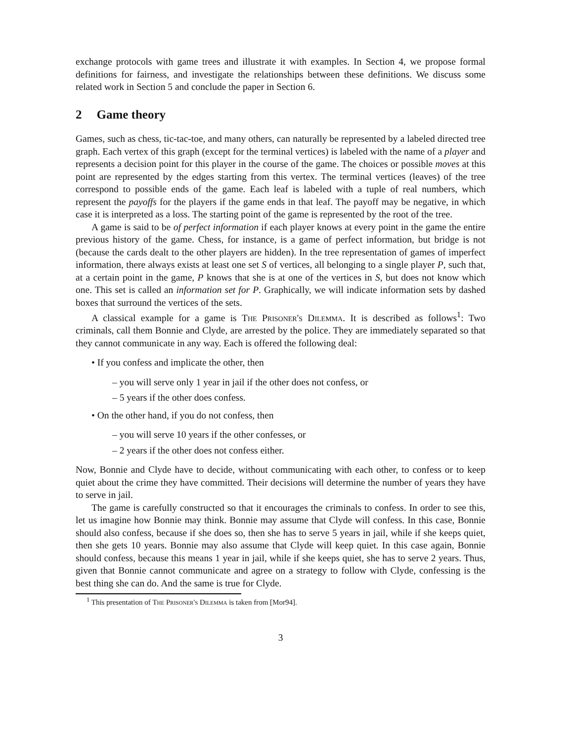exchange protocols with game trees and illustrate it with examples. In Section 4, we propose formal definitions for fairness, and investigate the relationships between these definitions. We discuss some related work in Section 5 and conclude the paper in Section 6.
2 Game theory
Games, such as chess, tic-tac-toe, and many others, can naturally be represented by a labeled directed tree graph. Each vertex of this graph (except for the terminal vertices) is labeled with the name of a player and represents a decision point for this player in the course of the game. The choices or possible moves at this point are represented by the edges starting from this vertex. The terminal vertices (leaves) of the tree correspond to possible ends of the game. Each leaf is labeled with a tuple of real numbers, which represent the payoffs for the players if the game ends in that leaf. The payoff may be negative, in which case it is interpreted as a loss. The starting point of the game is represented by the root of the tree.
A game is said to be of perfect information if each player knows at every point in the game the entire previous history of the game. Chess, for instance, is a game of perfect information, but bridge is not (because the cards dealt to the other players are hidden). In the tree representation of games of imperfect information, there always exists at least one set S of vertices, all belonging to a single player P, such that, at a certain point in the game, P knows that she is at one of the vertices in S, but does not know which one. This set is called an information set for P. Graphically, we will indicate information sets by dashed boxes that surround the vertices of the sets.
A classical example for a game is The Prisoner's Dilemma. It is described as follows<sup>1</sup>: Two criminals, call them Bonnie and Clyde, are arrested by the police. They are immediately separated so that they cannot communicate in any way. Each is offered the following deal:
• If you confess and implicate the other, then
– you will serve only 1 year in jail if the other does not confess, or
– 5 years if the other does confess.
• On the other hand, if you do not confess, then
– you will serve 10 years if the other confesses, or
– 2 years if the other does not confess either.
Now, Bonnie and Clyde have to decide, without communicating with each other, to confess or to keep quiet about the crime they have committed. Their decisions will determine the number of years they have to serve in jail.
The game is carefully constructed so that it encourages the criminals to confess. In order to see this, let us imagine how Bonnie may think. Bonnie may assume that Clyde will confess. In this case, Bonnie should also confess, because if she does so, then she has to serve 5 years in jail, while if she keeps quiet, then she gets 10 years. Bonnie may also assume that Clyde will keep quiet. In this case again, Bonnie should confess, because this means 1 year in jail, while if she keeps quiet, she has to serve 2 years. Thus, given that Bonnie cannot communicate and agree on a strategy to follow with Clyde, confessing is the best thing she can do. And the same is true for Clyde.
<sup>1</sup> This presentation of The Prisoner's Dilemma is taken from [Mor94].
3